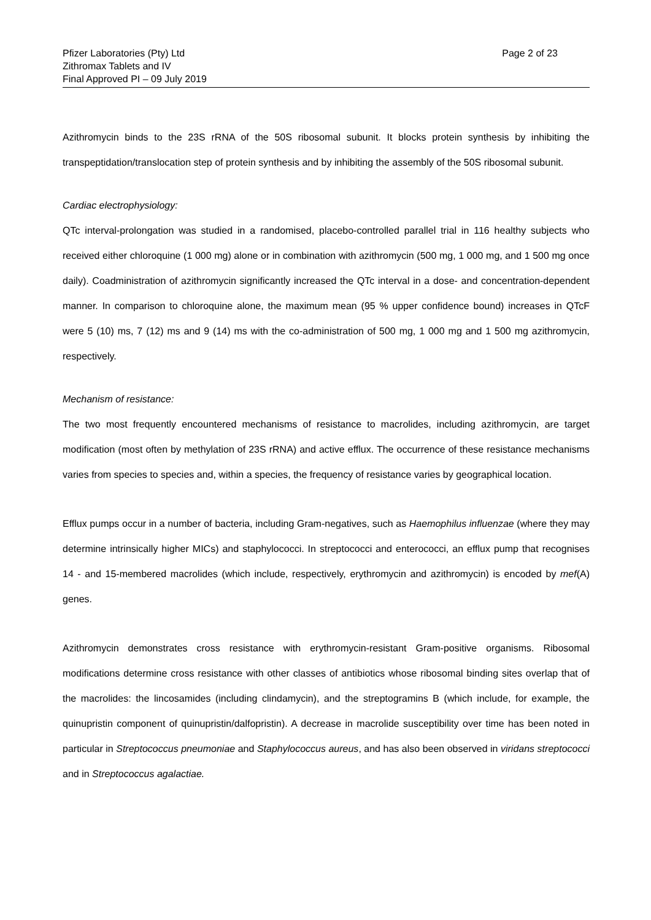Pfizer Laboratories (Pty) Ltd
Zithromax Tablets and IV
Final Approved PI – 09 July 2019
Page 2 of 23
Azithromycin binds to the 23S rRNA of the 50S ribosomal subunit. It blocks protein synthesis by inhibiting the transpeptidation/translocation step of protein synthesis and by inhibiting the assembly of the 50S ribosomal subunit.
Cardiac electrophysiology:
QTc interval-prolongation was studied in a randomised, placebo-controlled parallel trial in 116 healthy subjects who received either chloroquine (1 000 mg) alone or in combination with azithromycin (500 mg, 1 000 mg, and 1 500 mg once daily). Coadministration of azithromycin significantly increased the QTc interval in a dose- and concentration-dependent manner. In comparison to chloroquine alone, the maximum mean (95 % upper confidence bound) increases in QTcF were 5 (10) ms, 7 (12) ms and 9 (14) ms with the co-administration of 500 mg, 1 000 mg and 1 500 mg azithromycin, respectively.
Mechanism of resistance:
The two most frequently encountered mechanisms of resistance to macrolides, including azithromycin, are target modification (most often by methylation of 23S rRNA) and active efflux. The occurrence of these resistance mechanisms varies from species to species and, within a species, the frequency of resistance varies by geographical location.
Efflux pumps occur in a number of bacteria, including Gram-negatives, such as Haemophilus influenzae (where they may determine intrinsically higher MICs) and staphylococci. In streptococci and enterococci, an efflux pump that recognises 14 - and 15-membered macrolides (which include, respectively, erythromycin and azithromycin) is encoded by mef(A) genes.
Azithromycin demonstrates cross resistance with erythromycin-resistant Gram-positive organisms. Ribosomal modifications determine cross resistance with other classes of antibiotics whose ribosomal binding sites overlap that of the macrolides: the lincosamides (including clindamycin), and the streptogramins B (which include, for example, the quinupristin component of quinupristin/dalfopristin). A decrease in macrolide susceptibility over time has been noted in particular in Streptococcus pneumoniae and Staphylococcus aureus, and has also been observed in viridans streptococci and in Streptococcus agalactiae.